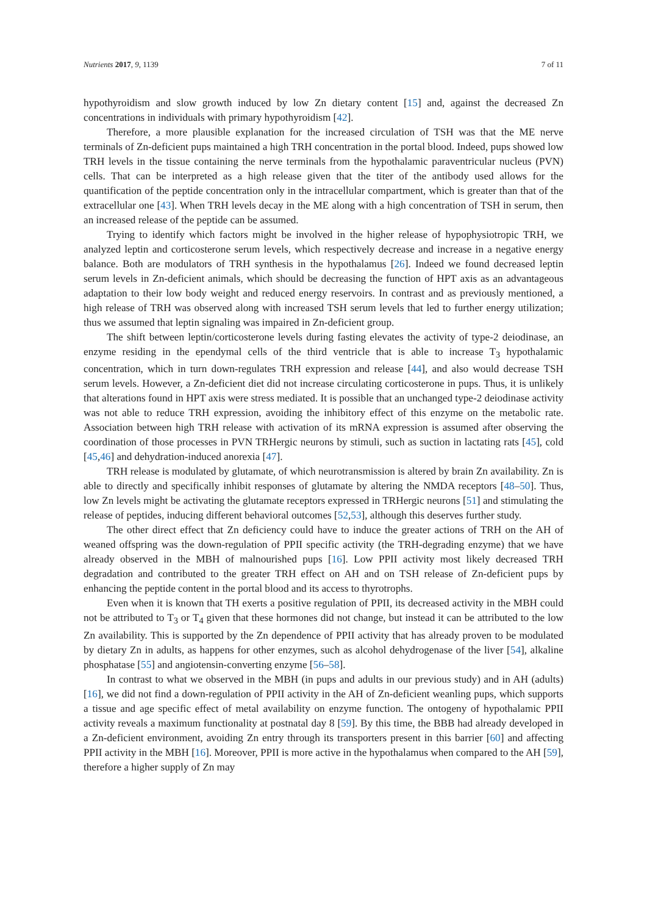Nutrients 2017, 9, 1139 7 of 11
hypothyroidism and slow growth induced by low Zn dietary content [15] and, against the decreased Zn concentrations in individuals with primary hypothyroidism [42].
Therefore, a more plausible explanation for the increased circulation of TSH was that the ME nerve terminals of Zn-deficient pups maintained a high TRH concentration in the portal blood. Indeed, pups showed low TRH levels in the tissue containing the nerve terminals from the hypothalamic paraventricular nucleus (PVN) cells. That can be interpreted as a high release given that the titer of the antibody used allows for the quantification of the peptide concentration only in the intracellular compartment, which is greater than that of the extracellular one [43]. When TRH levels decay in the ME along with a high concentration of TSH in serum, then an increased release of the peptide can be assumed.
Trying to identify which factors might be involved in the higher release of hypophysiotropic TRH, we analyzed leptin and corticosterone serum levels, which respectively decrease and increase in a negative energy balance. Both are modulators of TRH synthesis in the hypothalamus [26]. Indeed we found decreased leptin serum levels in Zn-deficient animals, which should be decreasing the function of HPT axis as an advantageous adaptation to their low body weight and reduced energy reservoirs. In contrast and as previously mentioned, a high release of TRH was observed along with increased TSH serum levels that led to further energy utilization; thus we assumed that leptin signaling was impaired in Zn-deficient group.
The shift between leptin/corticosterone levels during fasting elevates the activity of type-2 deiodinase, an enzyme residing in the ependymal cells of the third ventricle that is able to increase T<sub>3</sub> hypothalamic concentration, which in turn down-regulates TRH expression and release [44], and also would decrease TSH serum levels. However, a Zn-deficient diet did not increase circulating corticosterone in pups. Thus, it is unlikely that alterations found in HPT axis were stress mediated. It is possible that an unchanged type-2 deiodinase activity was not able to reduce TRH expression, avoiding the inhibitory effect of this enzyme on the metabolic rate. Association between high TRH release with activation of its mRNA expression is assumed after observing the coordination of those processes in PVN TRHergic neurons by stimuli, such as suction in lactating rats [45], cold [45,46] and dehydration-induced anorexia [47].
TRH release is modulated by glutamate, of which neurotransmission is altered by brain Zn availability. Zn is able to directly and specifically inhibit responses of glutamate by altering the NMDA receptors [48–50]. Thus, low Zn levels might be activating the glutamate receptors expressed in TRHergic neurons [51] and stimulating the release of peptides, inducing different behavioral outcomes [52,53], although this deserves further study.
The other direct effect that Zn deficiency could have to induce the greater actions of TRH on the AH of weaned offspring was the down-regulation of PPII specific activity (the TRH-degrading enzyme) that we have already observed in the MBH of malnourished pups [16]. Low PPII activity most likely decreased TRH degradation and contributed to the greater TRH effect on AH and on TSH release of Zn-deficient pups by enhancing the peptide content in the portal blood and its access to thyrotrophs.
Even when it is known that TH exerts a positive regulation of PPII, its decreased activity in the MBH could not be attributed to T<sub>3</sub> or T<sub>4</sub> given that these hormones did not change, but instead it can be attributed to the low Zn availability. This is supported by the Zn dependence of PPII activity that has already proven to be modulated by dietary Zn in adults, as happens for other enzymes, such as alcohol dehydrogenase of the liver [54], alkaline phosphatase [55] and angiotensin-converting enzyme [56–58].
In contrast to what we observed in the MBH (in pups and adults in our previous study) and in AH (adults) [16], we did not find a down-regulation of PPII activity in the AH of Zn-deficient weanling pups, which supports a tissue and age specific effect of metal availability on enzyme function. The ontogeny of hypothalamic PPII activity reveals a maximum functionality at postnatal day 8 [59]. By this time, the BBB had already developed in a Zn-deficient environment, avoiding Zn entry through its transporters present in this barrier [60] and affecting PPII activity in the MBH [16]. Moreover, PPII is more active in the hypothalamus when compared to the AH [59], therefore a higher supply of Zn may